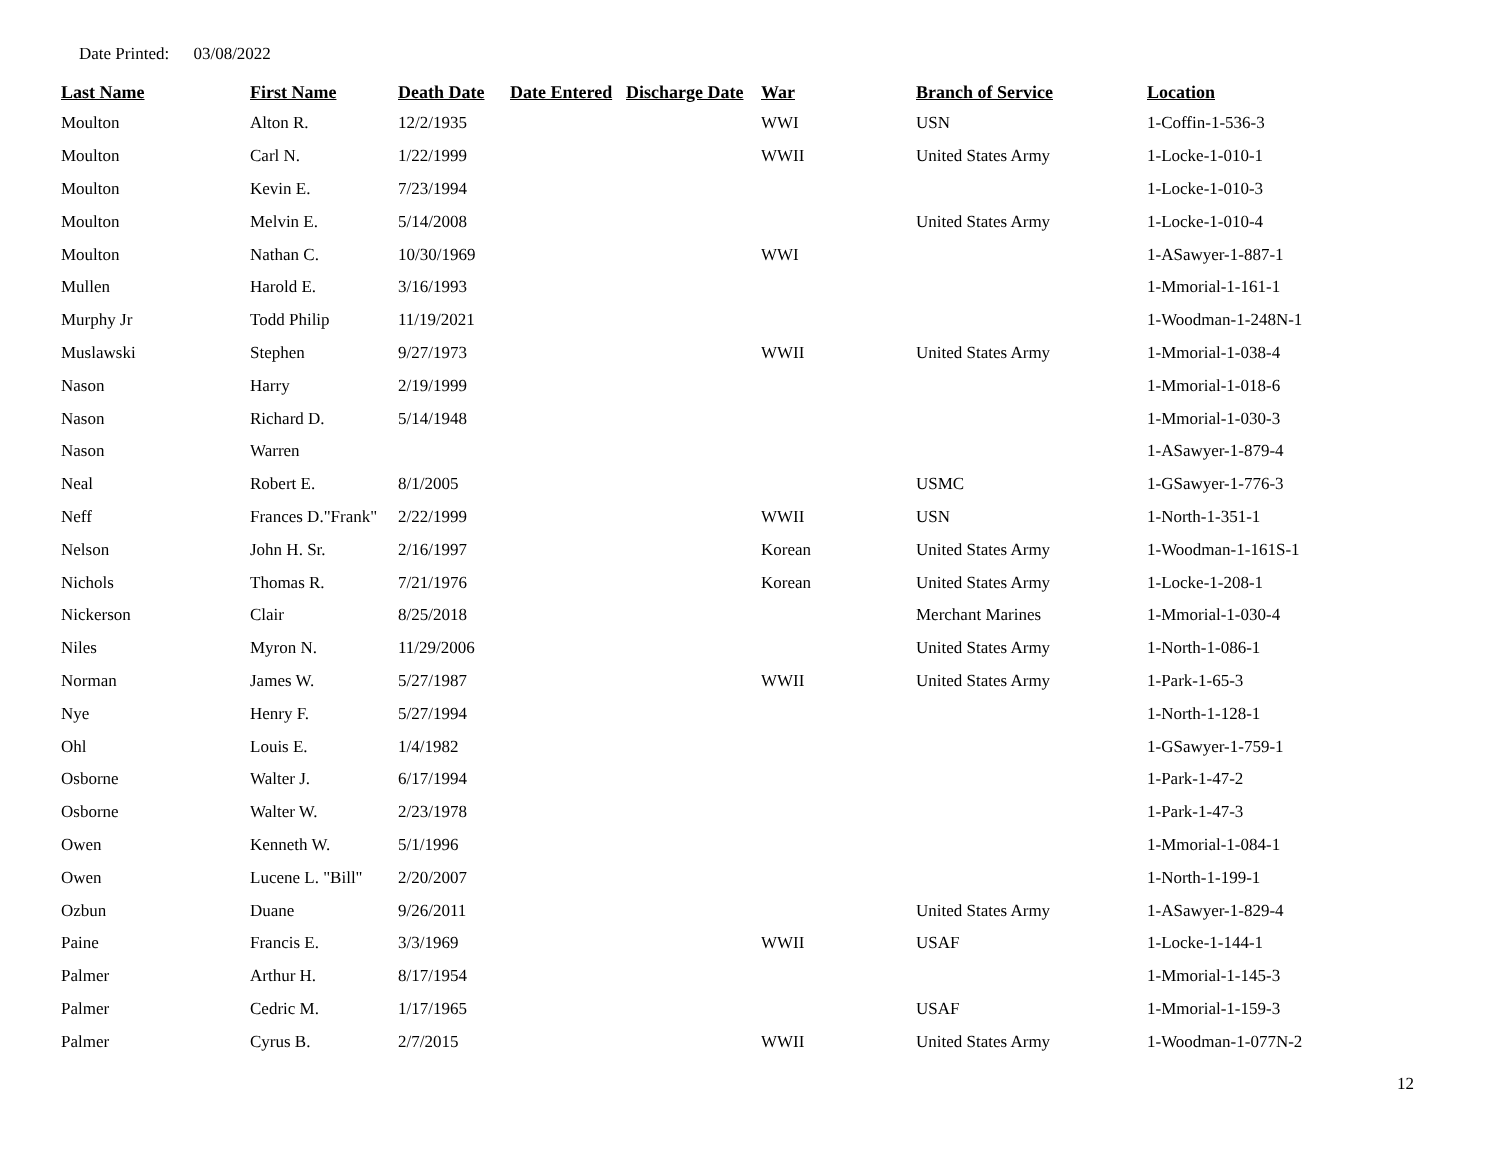Date Printed: 03/08/2022
| Last Name | First Name | Death Date | Date Entered | Discharge Date | War | Branch of Service | Location |
| --- | --- | --- | --- | --- | --- | --- | --- |
| Moulton | Alton R. | 12/2/1935 | | | WWI | USN | 1-Coffin-1-536-3 |
| Moulton | Carl N. | 1/22/1999 | | | WWII | United States Army | 1-Locke-1-010-1 |
| Moulton | Kevin E. | 7/23/1994 | | | | | 1-Locke-1-010-3 |
| Moulton | Melvin E. | 5/14/2008 | | | | United States Army | 1-Locke-1-010-4 |
| Moulton | Nathan C. | 10/30/1969 | | | WWI | | 1-ASawyer-1-887-1 |
| Mullen | Harold E. | 3/16/1993 | | | | | 1-Mmorial-1-161-1 |
| Murphy Jr | Todd Philip | 11/19/2021 | | | | | 1-Woodman-1-248N-1 |
| Muslawski | Stephen | 9/27/1973 | | | WWII | United States Army | 1-Mmorial-1-038-4 |
| Nason | Harry | 2/19/1999 | | | | | 1-Mmorial-1-018-6 |
| Nason | Richard D. | 5/14/1948 | | | | | 1-Mmorial-1-030-3 |
| Nason | Warren | | | | | | 1-ASawyer-1-879-4 |
| Neal | Robert E. | 8/1/2005 | | | | USMC | 1-GSawyer-1-776-3 |
| Neff | Frances D."Frank" | 2/22/1999 | | | WWII | USN | 1-North-1-351-1 |
| Nelson | John H. Sr. | 2/16/1997 | | | Korean | United States Army | 1-Woodman-1-161S-1 |
| Nichols | Thomas R. | 7/21/1976 | | | Korean | United States Army | 1-Locke-1-208-1 |
| Nickerson | Clair | 8/25/2018 | | | | Merchant Marines | 1-Mmorial-1-030-4 |
| Niles | Myron N. | 11/29/2006 | | | | United States Army | 1-North-1-086-1 |
| Norman | James W. | 5/27/1987 | | | WWII | United States Army | 1-Park-1-65-3 |
| Nye | Henry F. | 5/27/1994 | | | | | 1-North-1-128-1 |
| Ohl | Louis E. | 1/4/1982 | | | | | 1-GSawyer-1-759-1 |
| Osborne | Walter J. | 6/17/1994 | | | | | 1-Park-1-47-2 |
| Osborne | Walter W. | 2/23/1978 | | | | | 1-Park-1-47-3 |
| Owen | Kenneth W. | 5/1/1996 | | | | | 1-Mmorial-1-084-1 |
| Owen | Lucene L. "Bill" | 2/20/2007 | | | | | 1-North-1-199-1 |
| Ozbun | Duane | 9/26/2011 | | | | United States Army | 1-ASawyer-1-829-4 |
| Paine | Francis E. | 3/3/1969 | | | WWII | USAF | 1-Locke-1-144-1 |
| Palmer | Arthur H. | 8/17/1954 | | | | | 1-Mmorial-1-145-3 |
| Palmer | Cedric M. | 1/17/1965 | | | | USAF | 1-Mmorial-1-159-3 |
| Palmer | Cyrus B. | 2/7/2015 | | | WWII | United States Army | 1-Woodman-1-077N-2 |
12